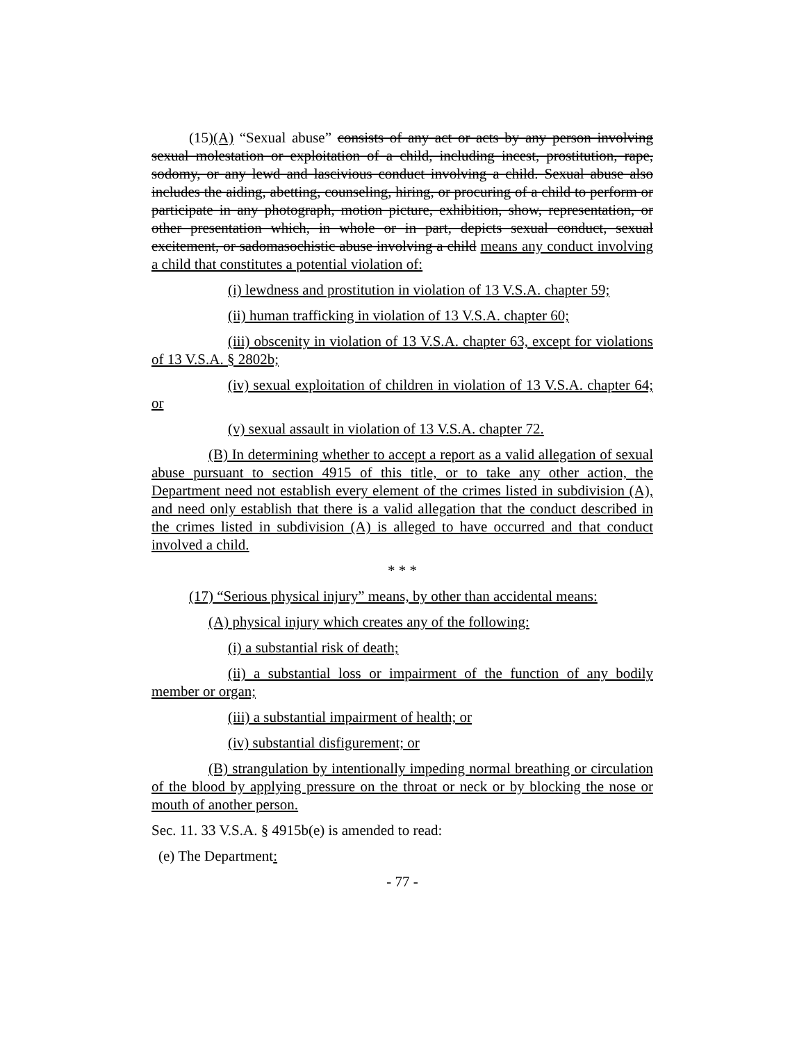(15)(A) “Sexual abuse” consists of any act or acts by any person involving sexual molestation or exploitation of a child, including incest, prostitution, rape, sodomy, or any lewd and lascivious conduct involving a child. Sexual abuse also includes the aiding, abetting, counseling, hiring, or procuring of a child to perform or participate in any photograph, motion picture, exhibition, show, representation, or other presentation which, in whole or in part, depicts sexual conduct, sexual excitement, or sadomasochistic abuse involving a child means any conduct involving a child that constitutes a potential violation of:
(i) lewdness and prostitution in violation of 13 V.S.A. chapter 59;
(ii) human trafficking in violation of 13 V.S.A. chapter 60;
(iii) obscenity in violation of 13 V.S.A. chapter 63, except for violations of 13 V.S.A. § 2802b;
(iv) sexual exploitation of children in violation of 13 V.S.A. chapter 64; or
(v) sexual assault in violation of 13 V.S.A. chapter 72.
(B) In determining whether to accept a report as a valid allegation of sexual abuse pursuant to section 4915 of this title, or to take any other action, the Department need not establish every element of the crimes listed in subdivision (A), and need only establish that there is a valid allegation that the conduct described in the crimes listed in subdivision (A) is alleged to have occurred and that conduct involved a child.
* * *
(17) “Serious physical injury” means, by other than accidental means:
(A) physical injury which creates any of the following:
(i) a substantial risk of death;
(ii) a substantial loss or impairment of the function of any bodily member or organ;
(iii) a substantial impairment of health; or
(iv) substantial disfigurement; or
(B) strangulation by intentionally impeding normal breathing or circulation of the blood by applying pressure on the throat or neck or by blocking the nose or mouth of another person.
Sec. 11. 33 V.S.A. § 4915b(e) is amended to read:
(e) The Department:
- 77 -